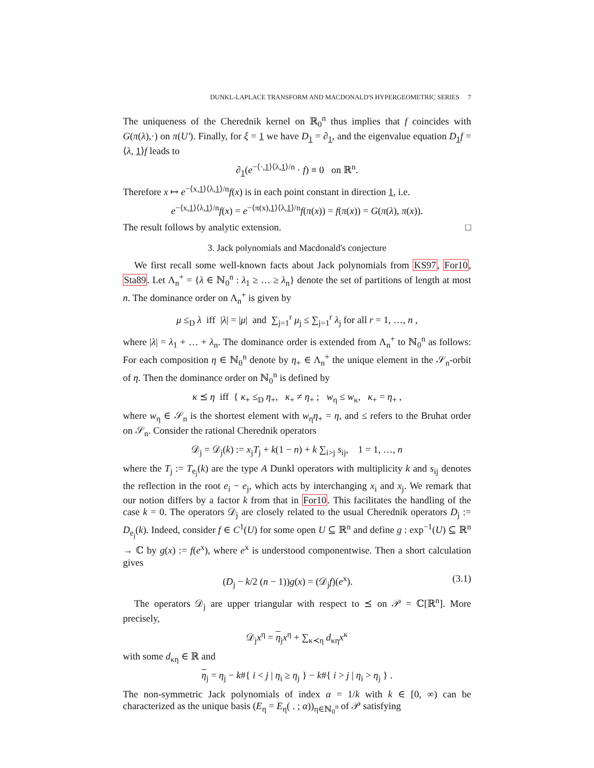DUNKL-LAPLACE TRANSFORM AND MACDONALD'S HYPERGEOMETRIC SERIES 7
The uniqueness of the Cherednik kernel on ℝ<sub>0</sub><sup>n</sup> thus implies that f coincides with G(π(λ),·) on π(U′). Finally, for ξ = 1 we have D<sub>1</sub> = ∂<sub>1</sub>, and the eigenvalue equation D<sub>1</sub>f = ⟨λ, 1⟩f leads to
∂<sub>1</sub>(e<sup>−⟨·,1⟩⟨λ,1⟩/n</sup> · f) ≡ 0 on ℝ<sup>n</sup>.
Therefore x ↦ e<sup>−⟨x,1⟩⟨λ,1⟩/n</sup>f(x) is in each point constant in direction 1, i.e.
e<sup>−⟨x,1⟩⟨λ,1⟩/n</sup>f(x) = e<sup>−⟨π(x),1⟩⟨λ,1⟩/n</sup>f(π(x)) = f(π(x)) = G(π(λ), π(x)).
The result follows by analytic extension. □
3. Jack polynomials and Macdonald's conjecture
We first recall some well-known facts about Jack polynomials from KS97, For10, Sta89. Let Λ<sub>n</sub><sup>+</sup> = {λ ∈ ℕ<sub>0</sub><sup>n</sup> : λ<sub>1</sub> ≥ … ≥ λ<sub>n</sub>} denote the set of partitions of length at most n. The dominance order on Λ<sub>n</sub><sup>+</sup> is given by
μ ≤<sub>D</sub> λ iff |λ| = |μ| and ∑<sub>j=1</sub><sup>r</sup> μ<sub>j</sub> ≤ ∑<sub>j=1</sub><sup>r</sup> λ<sub>j</sub> for all r = 1, …, n ,
where |λ| = λ<sub>1</sub> + … + λ<sub>n</sub>. The dominance order is extended from Λ<sub>n</sub><sup>+</sup> to ℕ<sub>0</sub><sup>n</sup> as follows: For each composition η ∈ ℕ<sub>0</sub><sup>n</sup> denote by η<sub>+</sub> ∈ Λ<sub>n</sub><sup>+</sup> the unique element in the 𝒮<sub>n</sub>-orbit of η. Then the dominance order on ℕ<sub>0</sub><sup>n</sup> is defined by
κ ⪯ η iff { κ<sub>+</sub> ≤<sub>D</sub> η<sub>+</sub>, κ<sub>+</sub> ≠ η<sub>+</sub> ; w<sub>η</sub> ≤ w<sub>κ</sub>, κ<sub>+</sub> = η<sub>+</sub> ,
where w<sub>η</sub> ∈ 𝒮<sub>n</sub> is the shortest element with w<sub>η</sub>η<sub>+</sub> = η, and ≤ refers to the Bruhat order on 𝒮<sub>n</sub>. Consider the rational Cherednik operators
𝒟<sub>j</sub> = 𝒟<sub>j</sub>(k) := x<sub>j</sub>T<sub>j</sub> + k(1 − n) + k ∑<sub>i>j</sub> s<sub>ij</sub>, 1 = 1, …, n
where the T<sub>j</sub> := T<sub>e<sub>j</sub></sub>(k) are the type A Dunkl operators with multiplicity k and s<sub>ij</sub> denotes the reflection in the root e<sub>i</sub> − e<sub>j</sub>, which acts by interchanging x<sub>i</sub> and x<sub>j</sub>. We remark that our notion differs by a factor k from that in For10. This facilitates the handling of the case k = 0. The operators 𝒟<sub>j</sub> are closely related to the usual Cherednik operators D<sub>j</sub> := D<sub>e<sub>j</sub></sub>(k). Indeed, consider f ∈ C<sup>1</sup>(U) for some open U ⊆ ℝ<sup>n</sup> and define g : exp<sup>−1</sup>(U) ⊆ ℝ<sup>n</sup> → ℂ by g(x) := f(e<sup>x</sup>), where e<sup>x</sup> is understood componentwise. Then a short calculation gives
(D<sub>j</sub> − k/2 (n − 1))g(x) = (𝒟<sub>j</sub>f)(e<sup>x</sup>). (3.1)
The operators 𝒟<sub>j</sub> are upper triangular with respect to ⪯ on 𝒫 = ℂ[ℝ<sup>n</sup>]. More precisely,
𝒟<sub>j</sub>x<sup>η</sup> = η<sub>j</sub>x<sup>η</sup> + ∑<sub>κ≺η</sub> d<sub>κη</sub>x<sup>κ</sup>
with some d<sub>κη</sub> ∈ ℝ and
η<sub>j</sub> = η<sub>j</sub> − k#{ i < j | η<sub>i</sub> ≥ η<sub>j</sub> } − k#{ i > j | η<sub>i</sub> > η<sub>j</sub> } .
The non-symmetric Jack polynomials of index α = 1/k with k ∈ [0, ∞) can be characterized as the unique basis (E<sub>η</sub> = E<sub>η</sub>( . ; α))<sub>η∈ℕ<sub>0</sub><sup>n</sup></sub> of 𝒫 satisfying